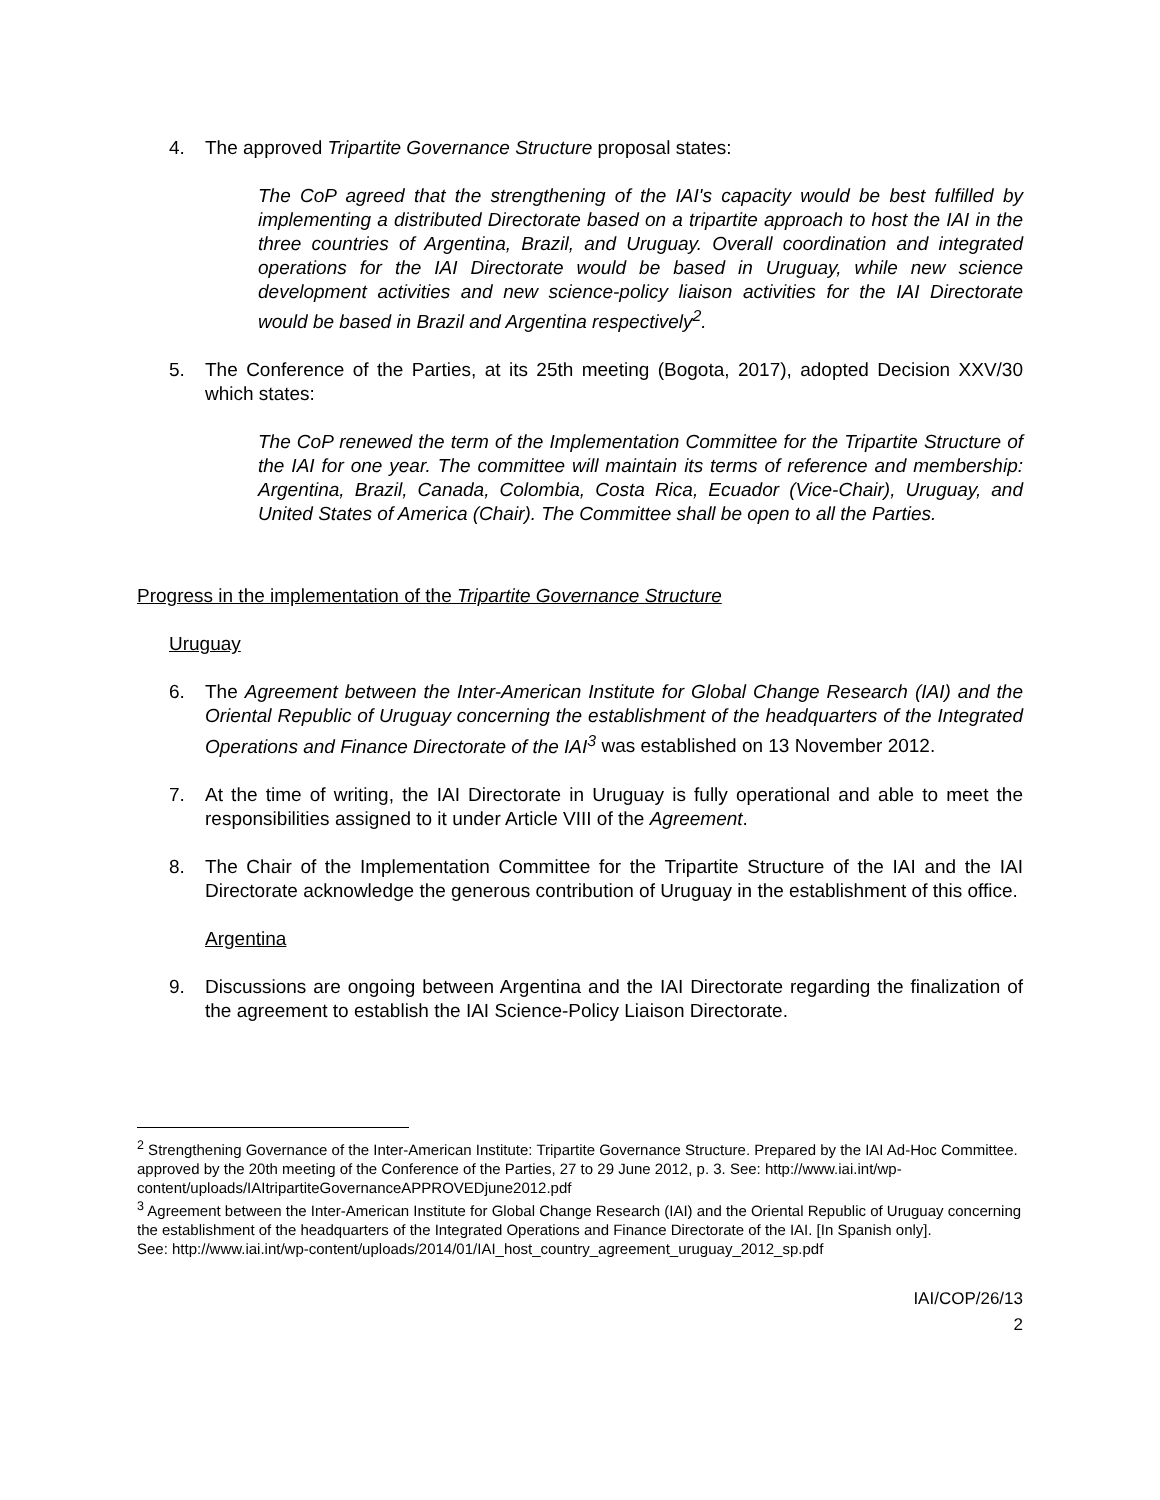4. The approved Tripartite Governance Structure proposal states:
The CoP agreed that the strengthening of the IAI's capacity would be best fulfilled by implementing a distributed Directorate based on a tripartite approach to host the IAI in the three countries of Argentina, Brazil, and Uruguay. Overall coordination and integrated operations for the IAI Directorate would be based in Uruguay, while new science development activities and new science-policy liaison activities for the IAI Directorate would be based in Brazil and Argentina respectively<sup>2</sup>.
5. The Conference of the Parties, at its 25th meeting (Bogota, 2017), adopted Decision XXV/30 which states:
The CoP renewed the term of the Implementation Committee for the Tripartite Structure of the IAI for one year. The committee will maintain its terms of reference and membership: Argentina, Brazil, Canada, Colombia, Costa Rica, Ecuador (Vice-Chair), Uruguay, and United States of America (Chair). The Committee shall be open to all the Parties.
Progress in the implementation of the Tripartite Governance Structure
Uruguay
6. The Agreement between the Inter-American Institute for Global Change Research (IAI) and the Oriental Republic of Uruguay concerning the establishment of the headquarters of the Integrated Operations and Finance Directorate of the IAI<sup>3</sup> was established on 13 November 2012.
7. At the time of writing, the IAI Directorate in Uruguay is fully operational and able to meet the responsibilities assigned to it under Article VIII of the Agreement.
8. The Chair of the Implementation Committee for the Tripartite Structure of the IAI and the IAI Directorate acknowledge the generous contribution of Uruguay in the establishment of this office.
Argentina
9. Discussions are ongoing between Argentina and the IAI Directorate regarding the finalization of the agreement to establish the IAI Science-Policy Liaison Directorate.
<sup>2</sup> Strengthening Governance of the Inter-American Institute: Tripartite Governance Structure. Prepared by the IAI Ad-Hoc Committee. approved by the 20th meeting of the Conference of the Parties, 27 to 29 June 2012, p. 3. See: http://www.iai.int/wp-content/uploads/IAItripartiteGovernanceAPPROVEDjune2012.pdf
<sup>3</sup> Agreement between the Inter-American Institute for Global Change Research (IAI) and the Oriental Republic of Uruguay concerning the establishment of the headquarters of the Integrated Operations and Finance Directorate of the IAI. [In Spanish only].
See: http://www.iai.int/wp-content/uploads/2014/01/IAI_host_country_agreement_uruguay_2012_sp.pdf
IAI/COP/26/13
2